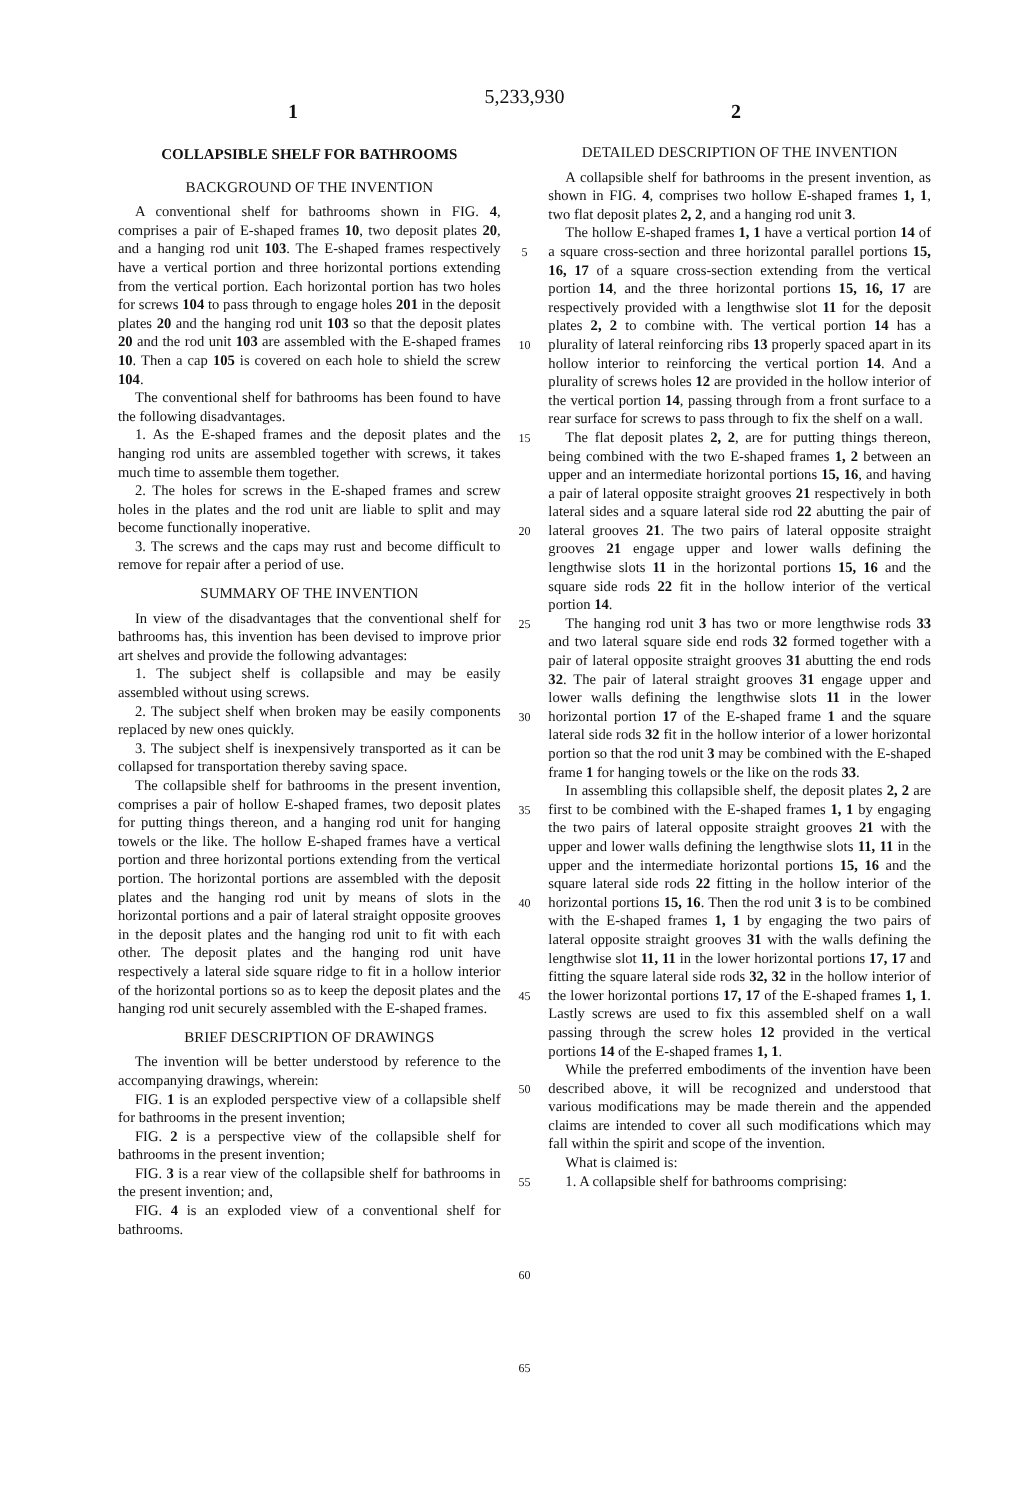5,233,930
1 2
COLLAPSIBLE SHELF FOR BATHROOMS
BACKGROUND OF THE INVENTION
A conventional shelf for bathrooms shown in FIG. 4, comprises a pair of E-shaped frames 10, two deposit plates 20, and a hanging rod unit 103. The E-shaped frames respectively have a vertical portion and three horizontal portions extending from the vertical portion. Each horizontal portion has two holes for screws 104 to pass through to engage holes 201 in the deposit plates 20 and the hanging rod unit 103 so that the deposit plates 20 and the rod unit 103 are assembled with the E-shaped frames 10. Then a cap 105 is covered on each hole to shield the screw 104.
The conventional shelf for bathrooms has been found to have the following disadvantages.
1. As the E-shaped frames and the deposit plates and the hanging rod units are assembled together with screws, it takes much time to assemble them together.
2. The holes for screws in the E-shaped frames and screw holes in the plates and the rod unit are liable to split and may become functionally inoperative.
3. The screws and the caps may rust and become difficult to remove for repair after a period of use.
SUMMARY OF THE INVENTION
In view of the disadvantages that the conventional shelf for bathrooms has, this invention has been devised to improve prior art shelves and provide the following advantages:
1. The subject shelf is collapsible and may be easily assembled without using screws.
2. The subject shelf when broken may be easily components replaced by new ones quickly.
3. The subject shelf is inexpensively transported as it can be collapsed for transportation thereby saving space.
The collapsible shelf for bathrooms in the present invention, comprises a pair of hollow E-shaped frames, two deposit plates for putting things thereon, and a hanging rod unit for hanging towels or the like. The hollow E-shaped frames have a vertical portion and three horizontal portions extending from the vertical portion. The horizontal portions are assembled with the deposit plates and the hanging rod unit by means of slots in the horizontal portions and a pair of lateral straight opposite grooves in the deposit plates and the hanging rod unit to fit with each other. The deposit plates and the hanging rod unit have respectively a lateral side square ridge to fit in a hollow interior of the horizontal portions so as to keep the deposit plates and the hanging rod unit securely assembled with the E-shaped frames.
BRIEF DESCRIPTION OF DRAWINGS
The invention will be better understood by reference to the accompanying drawings, wherein:
FIG. 1 is an exploded perspective view of a collapsible shelf for bathrooms in the present invention;
FIG. 2 is a perspective view of the collapsible shelf for bathrooms in the present invention;
FIG. 3 is a rear view of the collapsible shelf for bathrooms in the present invention; and,
FIG. 4 is an exploded view of a conventional shelf for bathrooms.
5
10
15
20
25
30
35
40
45
50
55
60
65
DETAILED DESCRIPTION OF THE INVENTION
A collapsible shelf for bathrooms in the present invention, as shown in FIG. 4, comprises two hollow E-shaped frames 1, 1, two flat deposit plates 2, 2, and a hanging rod unit 3.
The hollow E-shaped frames 1, 1 have a vertical portion 14 of a square cross-section and three horizontal parallel portions 15, 16, 17 of a square cross-section extending from the vertical portion 14, and the three horizontal portions 15, 16, 17 are respectively provided with a lengthwise slot 11 for the deposit plates 2, 2 to combine with. The vertical portion 14 has a plurality of lateral reinforcing ribs 13 properly spaced apart in its hollow interior to reinforcing the vertical portion 14. And a plurality of screws holes 12 are provided in the hollow interior of the vertical portion 14, passing through from a front surface to a rear surface for screws to pass through to fix the shelf on a wall.
The flat deposit plates 2, 2, are for putting things thereon, being combined with the two E-shaped frames 1, 2 between an upper and an intermediate horizontal portions 15, 16, and having a pair of lateral opposite straight grooves 21 respectively in both lateral sides and a square lateral side rod 22 abutting the pair of lateral grooves 21. The two pairs of lateral opposite straight grooves 21 engage upper and lower walls defining the lengthwise slots 11 in the horizontal portions 15, 16 and the square side rods 22 fit in the hollow interior of the vertical portion 14.
The hanging rod unit 3 has two or more lengthwise rods 33 and two lateral square side end rods 32 formed together with a pair of lateral opposite straight grooves 31 abutting the end rods 32. The pair of lateral straight grooves 31 engage upper and lower walls defining the lengthwise slots 11 in the lower horizontal portion 17 of the E-shaped frame 1 and the square lateral side rods 32 fit in the hollow interior of a lower horizontal portion so that the rod unit 3 may be combined with the E-shaped frame 1 for hanging towels or the like on the rods 33.
In assembling this collapsible shelf, the deposit plates 2, 2 are first to be combined with the E-shaped frames 1, 1 by engaging the two pairs of lateral opposite straight grooves 21 with the upper and lower walls defining the lengthwise slots 11, 11 in the upper and the intermediate horizontal portions 15, 16 and the square lateral side rods 22 fitting in the hollow interior of the horizontal portions 15, 16. Then the rod unit 3 is to be combined with the E-shaped frames 1, 1 by engaging the two pairs of lateral opposite straight grooves 31 with the walls defining the lengthwise slot 11, 11 in the lower horizontal portions 17, 17 and fitting the square lateral side rods 32, 32 in the hollow interior of the lower horizontal portions 17, 17 of the E-shaped frames 1, 1. Lastly screws are used to fix this assembled shelf on a wall passing through the screw holes 12 provided in the vertical portions 14 of the E-shaped frames 1, 1.
While the preferred embodiments of the invention have been described above, it will be recognized and understood that various modifications may be made therein and the appended claims are intended to cover all such modifications which may fall within the spirit and scope of the invention.
What is claimed is:
1. A collapsible shelf for bathrooms comprising: